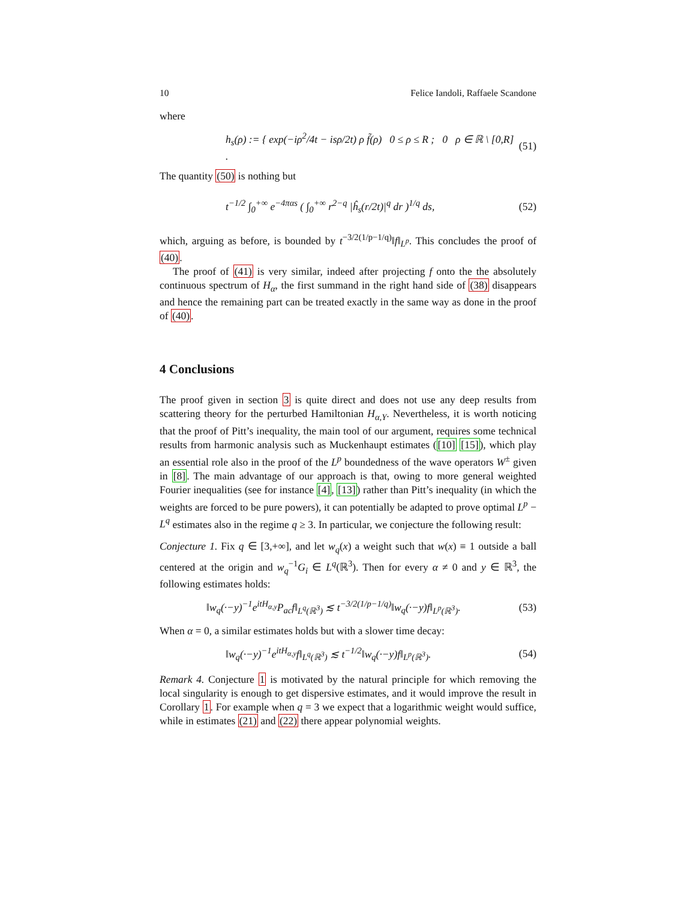10 Felice Iandoli, Raffaele Scandone
where
h<sub>s</sub>(ρ) := { exp(−iρ<sup>2</sup>/4t − isρ/2t) ρ f̃(ρ) 0 ≤ ρ ≤ R ; 0 ρ ∈ ℝ \ [0,R] . (51)
The quantity (50) is nothing but
t<sup>−1/2</sup> ∫<sub>0</sub><sup>+∞</sup> e<sup>−4παs</sup> ( ∫<sub>0</sub><sup>+∞</sup> r<sup>2−q</sup> |ĥ<sub>s</sub>(r/2t)|<sup>q</sup> dr )<sup>1/q</sup> ds, (52)
which, arguing as before, is bounded by t<sup>−3/2(1/p−1/q)</sup>‖f‖<sub>L<sup>p</sup></sub>. This concludes the proof of (40).
The proof of (41) is very similar, indeed after projecting f onto the the absolutely continuous spectrum of H<sub>α</sub>, the first summand in the right hand side of (38) disappears and hence the remaining part can be treated exactly in the same way as done in the proof of (40).
4 Conclusions
The proof given in section 3 is quite direct and does not use any deep results from scattering theory for the perturbed Hamiltonian H<sub>α,Y</sub>. Nevertheless, it is worth noticing that the proof of Pitt’s inequality, the main tool of our argument, requires some technical results from harmonic analysis such as Muckenhaupt estimates ([10] [15]), which play an essential role also in the proof of the L<sup>p</sup> boundedness of the wave operators W<sup>±</sup> given in [8]. The main advantage of our approach is that, owing to more general weighted Fourier inequalities (see for instance [4], [13]) rather than Pitt’s inequality (in which the weights are forced to be pure powers), it can potentially be adapted to prove optimal L<sup>p</sup> − L<sup>q</sup> estimates also in the regime q ≥ 3. In particular, we conjecture the following result:
Conjecture 1. Fix q ∈ [3,+∞], and let w<sub>q</sub>(x) a weight such that w(x) ≡ 1 outside a ball centered at the origin and w<sub>q</sub><sup>−1</sup>G<sub>i</sub> ∈ L<sup>q</sup>(ℝ<sup>3</sup>). Then for every α ≠ 0 and y ∈ ℝ<sup>3</sup>, the following estimates holds:
‖w<sub>q</sub>(·−y)<sup>−1</sup>e<sup>itH<sub>α,y</sub></sup>P<sub>ac</sub>f‖<sub>L<sup>q</sup>(ℝ<sup>3</sup>)</sub> ≲ t<sup>−3/2(1/p−1/q)</sup>‖w<sub>q</sub>(·−y)f‖<sub>L<sup>p</sup>(ℝ<sup>3</sup>)</sub>. (53)
When α = 0, a similar estimates holds but with a slower time decay:
‖w<sub>q</sub>(·−y)<sup>−1</sup>e<sup>itH<sub>α,y</sub></sup>f‖<sub>L<sup>q</sup>(ℝ<sup>3</sup>)</sub> ≲ t<sup>−1/2</sup>‖w<sub>q</sub>(·−y)f‖<sub>L<sup>p</sup>(ℝ<sup>3</sup>)</sub>. (54)
Remark 4. Conjecture 1 is motivated by the natural principle for which removing the local singularity is enough to get dispersive estimates, and it would improve the result in Corollary 1. For example when q = 3 we expect that a logarithmic weight would suffice, while in estimates (21) and (22) there appear polynomial weights.